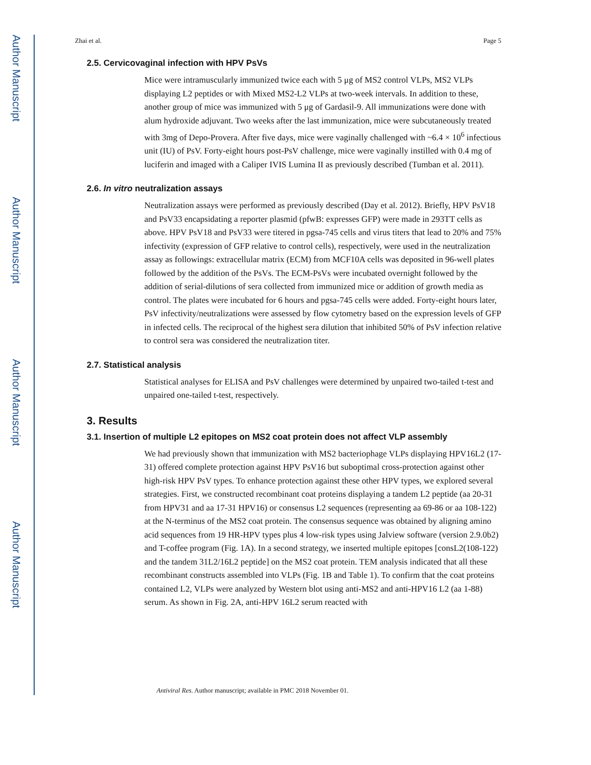Author Manuscript
Author Manuscript
Author Manuscript
Author Manuscript
Zhai et al. Page 5
2.5. Cervicovaginal infection with HPV PsVs
Mice were intramuscularly immunized twice each with 5 μg of MS2 control VLPs, MS2 VLPs displaying L2 peptides or with Mixed MS2-L2 VLPs at two-week intervals. In addition to these, another group of mice was immunized with 5 μg of Gardasil-9. All immunizations were done with alum hydroxide adjuvant. Two weeks after the last immunization, mice were subcutaneously treated with 3mg of Depo-Provera. After five days, mice were vaginally challenged with ~6.4 × 10<sup>6</sup> infectious unit (IU) of PsV. Forty-eight hours post-PsV challenge, mice were vaginally instilled with 0.4 mg of luciferin and imaged with a Caliper IVIS Lumina II as previously described (Tumban et al. 2011).
2.6. In vitro neutralization assays
Neutralization assays were performed as previously described (Day et al. 2012). Briefly, HPV PsV18 and PsV33 encapsidating a reporter plasmid (pfwB: expresses GFP) were made in 293TT cells as above. HPV PsV18 and PsV33 were titered in pgsa-745 cells and virus titers that lead to 20% and 75% infectivity (expression of GFP relative to control cells), respectively, were used in the neutralization assay as followings: extracellular matrix (ECM) from MCF10A cells was deposited in 96-well plates followed by the addition of the PsVs. The ECM-PsVs were incubated overnight followed by the addition of serial-dilutions of sera collected from immunized mice or addition of growth media as control. The plates were incubated for 6 hours and pgsa-745 cells were added. Forty-eight hours later, PsV infectivity/neutralizations were assessed by flow cytometry based on the expression levels of GFP in infected cells. The reciprocal of the highest sera dilution that inhibited 50% of PsV infection relative to control sera was considered the neutralization titer.
2.7. Statistical analysis
Statistical analyses for ELISA and PsV challenges were determined by unpaired two-tailed t-test and unpaired one-tailed t-test, respectively.
3. Results
3.1. Insertion of multiple L2 epitopes on MS2 coat protein does not affect VLP assembly
We had previously shown that immunization with MS2 bacteriophage VLPs displaying HPV16L2 (17-31) offered complete protection against HPV PsV16 but suboptimal cross-protection against other high-risk HPV PsV types. To enhance protection against these other HPV types, we explored several strategies. First, we constructed recombinant coat proteins displaying a tandem L2 peptide (aa 20-31 from HPV31 and aa 17-31 HPV16) or consensus L2 sequences (representing aa 69-86 or aa 108-122) at the N-terminus of the MS2 coat protein. The consensus sequence was obtained by aligning amino acid sequences from 19 HR-HPV types plus 4 low-risk types using Jalview software (version 2.9.0b2) and T-coffee program (Fig. 1A). In a second strategy, we inserted multiple epitopes [consL2(108-122) and the tandem 31L2/16L2 peptide] on the MS2 coat protein. TEM analysis indicated that all these recombinant constructs assembled into VLPs (Fig. 1B and Table 1). To confirm that the coat proteins contained L2, VLPs were analyzed by Western blot using anti-MS2 and anti-HPV16 L2 (aa 1-88) serum. As shown in Fig. 2A, anti-HPV 16L2 serum reacted with
Antiviral Res. Author manuscript; available in PMC 2018 November 01.